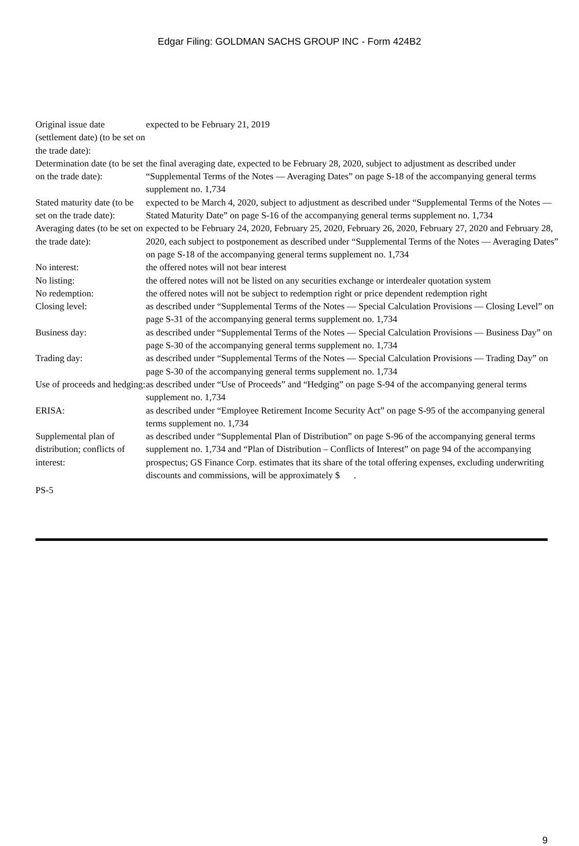Edgar Filing: GOLDMAN SACHS GROUP INC - Form 424B2
| Original issue date (settlement date) (to be set on the trade date): | expected to be February 21, 2019 |
| Determination date (to be set on the trade date): | the final averaging date, expected to be February 28, 2020, subject to adjustment as described under “Supplemental Terms of the Notes — Averaging Dates” on page S-18 of the accompanying general terms supplement no. 1,734 |
| Stated maturity date (to be set on the trade date): | expected to be March 4, 2020, subject to adjustment as described under “Supplemental Terms of the Notes — Stated Maturity Date” on page S-16 of the accompanying general terms supplement no. 1,734 |
| Averaging dates (to be set on the trade date): | expected to be February 24, 2020, February 25, 2020, February 26, 2020, February 27, 2020 and February 28, 2020, each subject to postponement as described under “Supplemental Terms of the Notes — Averaging Dates” on page S-18 of the accompanying general terms supplement no. 1,734 |
| No interest: | the offered notes will not bear interest |
| No listing: | the offered notes will not be listed on any securities exchange or interdealer quotation system |
| No redemption: | the offered notes will not be subject to redemption right or price dependent redemption right |
| Closing level: | as described under “Supplemental Terms of the Notes — Special Calculation Provisions — Closing Level” on page S-31 of the accompanying general terms supplement no. 1,734 |
| Business day: | as described under “Supplemental Terms of the Notes — Special Calculation Provisions — Business Day” on page S-30 of the accompanying general terms supplement no. 1,734 |
| Trading day: | as described under “Supplemental Terms of the Notes — Special Calculation Provisions — Trading Day” on page S-30 of the accompanying general terms supplement no. 1,734 |
| Use of proceeds and hedging: | as described under “Use of Proceeds” and “Hedging” on page S-94 of the accompanying general terms supplement no. 1,734 |
| ERISA: | as described under “Employee Retirement Income Security Act” on page S-95 of the accompanying general terms supplement no. 1,734 |
| Supplemental plan of distribution; conflicts of interest: | as described under “Supplemental Plan of Distribution” on page S-96 of the accompanying general terms supplement no. 1,734 and “Plan of Distribution – Conflicts of Interest” on page 94 of the accompanying prospectus; GS Finance Corp. estimates that its share of the total offering expenses, excluding underwriting discounts and commissions, will be approximately $ . |
PS-5
9